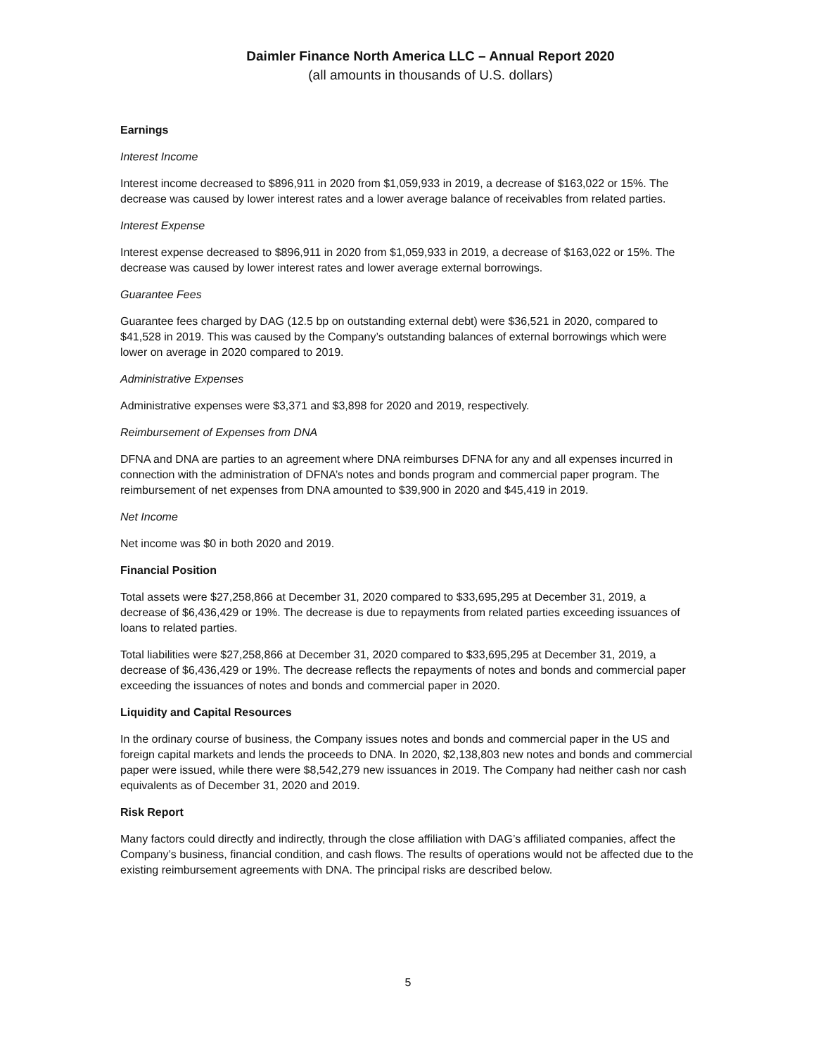Daimler Finance North America LLC – Annual Report 2020
(all amounts in thousands of U.S. dollars)
Earnings
Interest Income
Interest income decreased to $896,911 in 2020 from $1,059,933 in 2019, a decrease of $163,022 or 15%. The decrease was caused by lower interest rates and a lower average balance of receivables from related parties.
Interest Expense
Interest expense decreased to $896,911 in 2020 from $1,059,933 in 2019, a decrease of $163,022 or 15%. The decrease was caused by lower interest rates and lower average external borrowings.
Guarantee Fees
Guarantee fees charged by DAG (12.5 bp on outstanding external debt) were $36,521 in 2020, compared to $41,528 in 2019. This was caused by the Company’s outstanding balances of external borrowings which were lower on average in 2020 compared to 2019.
Administrative Expenses
Administrative expenses were $3,371 and $3,898 for 2020 and 2019, respectively.
Reimbursement of Expenses from DNA
DFNA and DNA are parties to an agreement where DNA reimburses DFNA for any and all expenses incurred in connection with the administration of DFNA’s notes and bonds program and commercial paper program. The reimbursement of net expenses from DNA amounted to $39,900 in 2020 and $45,419 in 2019.
Net Income
Net income was $0 in both 2020 and 2019.
Financial Position
Total assets were $27,258,866 at December 31, 2020 compared to $33,695,295 at December 31, 2019, a decrease of $6,436,429 or 19%. The decrease is due to repayments from related parties exceeding issuances of loans to related parties.
Total liabilities were $27,258,866 at December 31, 2020 compared to $33,695,295 at December 31, 2019, a decrease of $6,436,429 or 19%. The decrease reflects the repayments of notes and bonds and commercial paper exceeding the issuances of notes and bonds and commercial paper in 2020.
Liquidity and Capital Resources
In the ordinary course of business, the Company issues notes and bonds and commercial paper in the US and foreign capital markets and lends the proceeds to DNA. In 2020, $2,138,803 new notes and bonds and commercial paper were issued, while there were $8,542,279 new issuances in 2019. The Company had neither cash nor cash equivalents as of December 31, 2020 and 2019.
Risk Report
Many factors could directly and indirectly, through the close affiliation with DAG’s affiliated companies, affect the Company’s business, financial condition, and cash flows. The results of operations would not be affected due to the existing reimbursement agreements with DNA. The principal risks are described below.
5